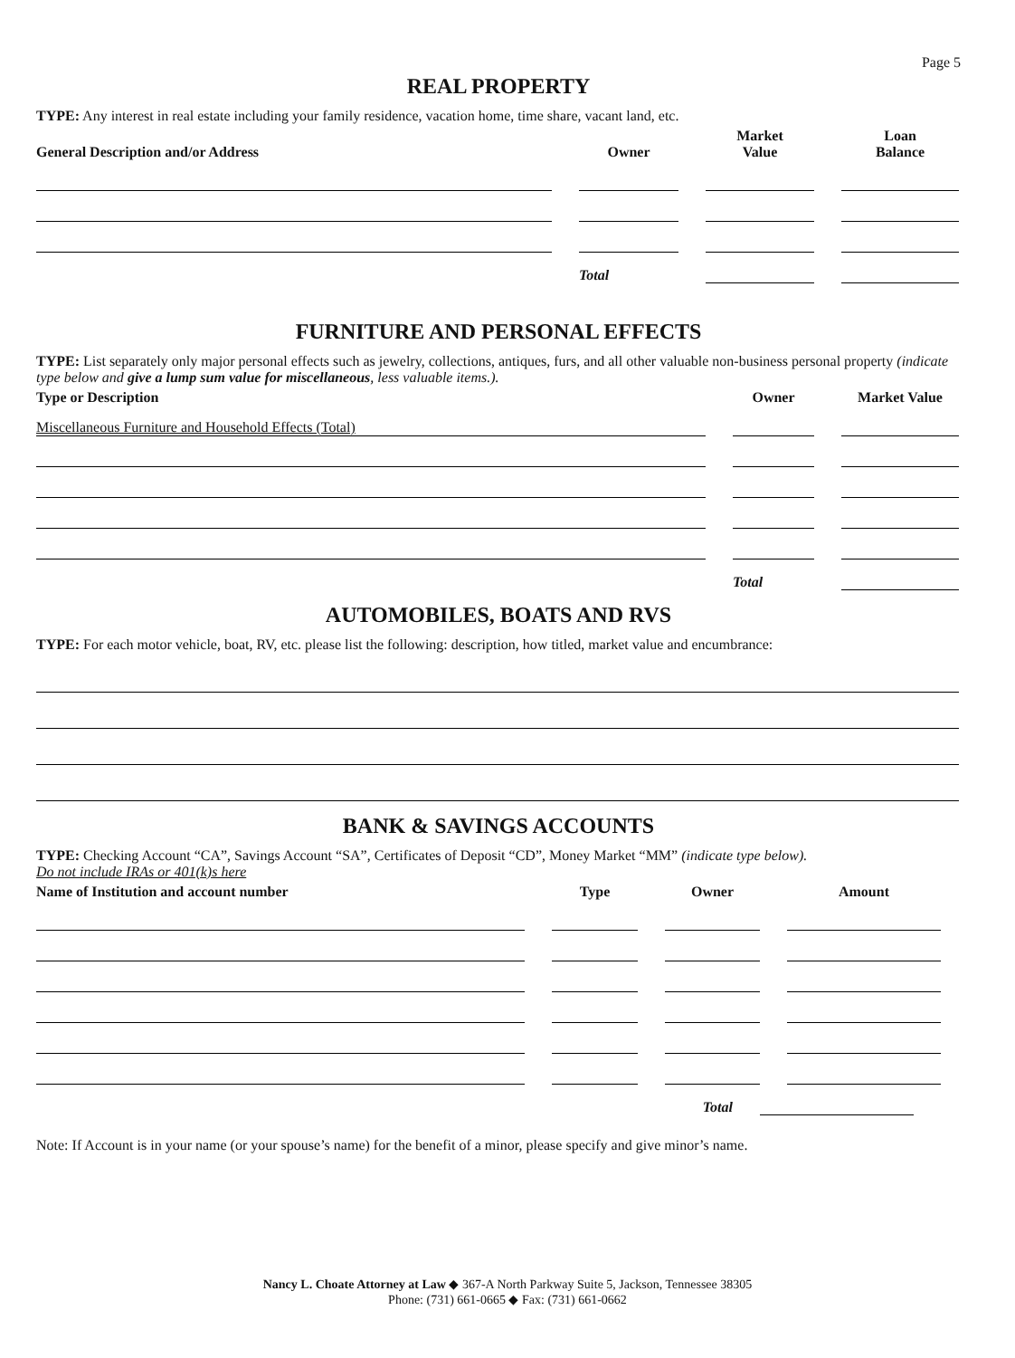Page 5
REAL PROPERTY
TYPE: Any interest in real estate including your family residence, vacation home, time share, vacant land, etc.
General Description and/or Address
Owner
Market
Value
Loan
Balance
Total
FURNITURE AND PERSONAL EFFECTS
TYPE: List separately only major personal effects such as jewelry, collections, antiques, furs, and all other valuable non-business personal property (indicate type below and give a lump sum value for miscellaneous, less valuable items.).
Type or Description
Owner
Market Value
Miscellaneous Furniture and Household Effects (Total)
Total
AUTOMOBILES, BOATS AND RVS
TYPE: For each motor vehicle, boat, RV, etc. please list the following: description, how titled, market value and encumbrance:
BANK & SAVINGS ACCOUNTS
TYPE: Checking Account “CA”, Savings Account “SA”, Certificates of Deposit “CD”, Money Market “MM” (indicate type below).
Do not include IRAs or 401(k)s here
Name of Institution and account number
Type
Owner
Amount
Total
Note: If Account is in your name (or your spouse’s name) for the benefit of a minor, please specify and give minor’s name.
Nancy L. Choate Attorney at Law ◆ 367-A North Parkway Suite 5, Jackson, Tennessee 38305
Phone: (731) 661-0665 ◆ Fax: (731) 661-0662